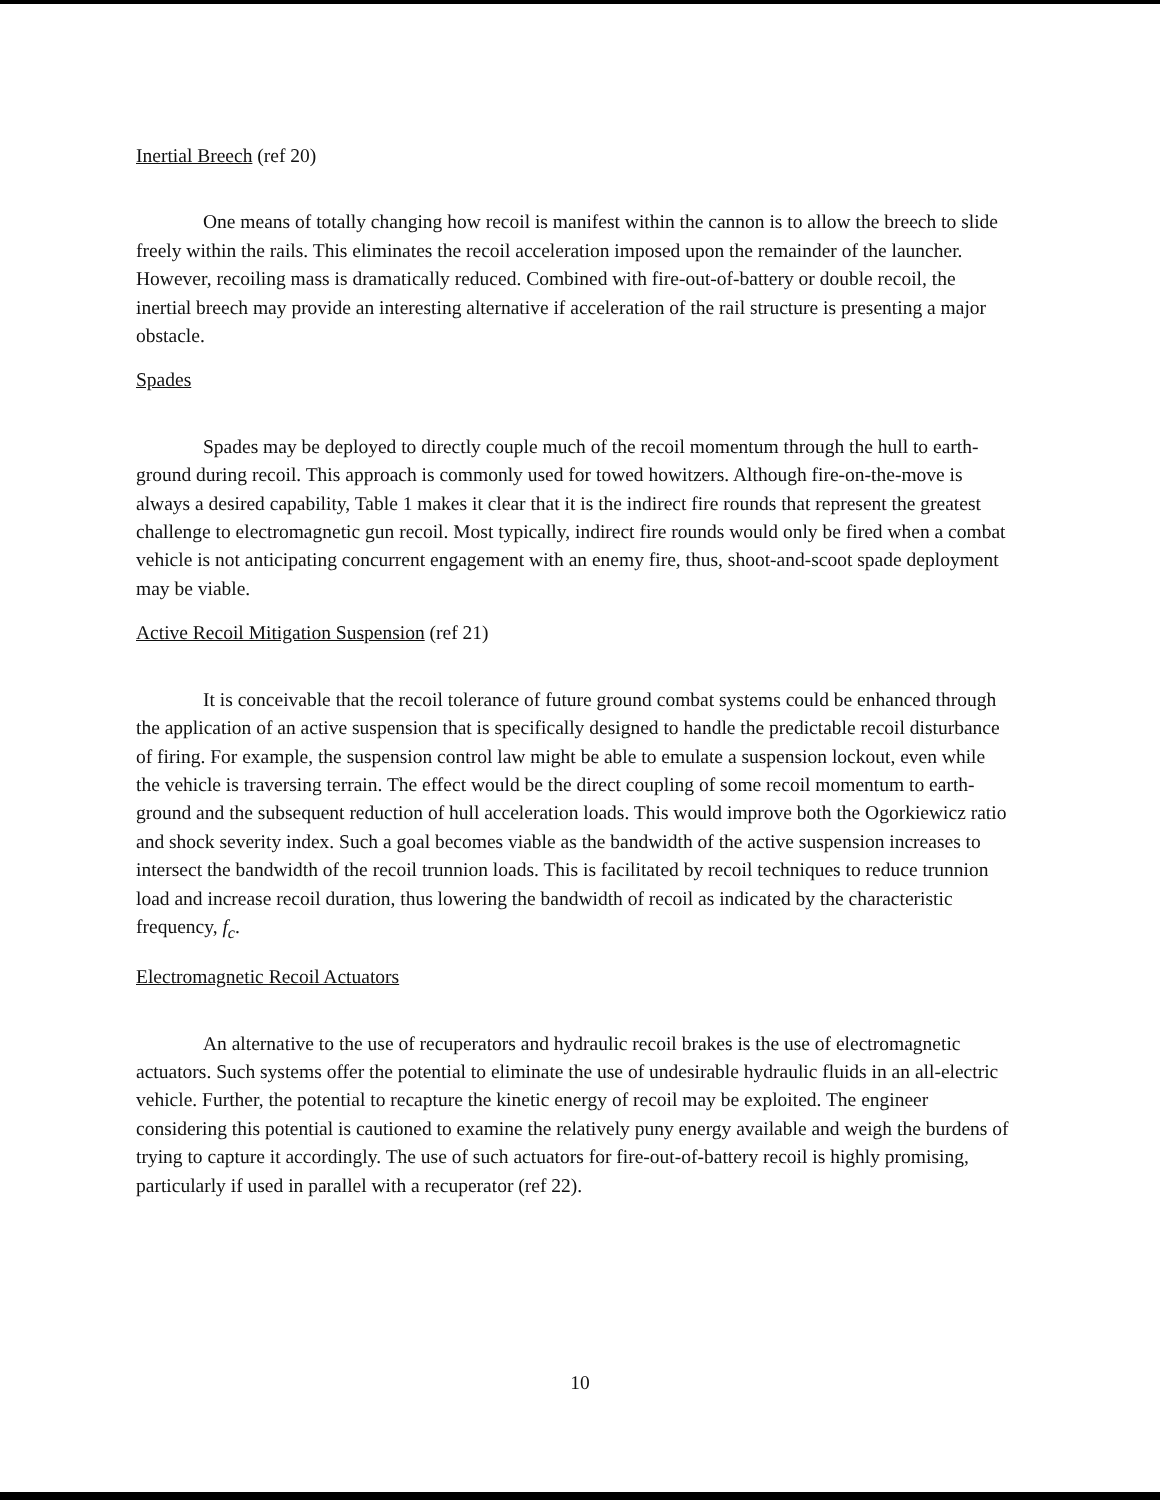Inertial Breech (ref 20)
One means of totally changing how recoil is manifest within the cannon is to allow the breech to slide freely within the rails. This eliminates the recoil acceleration imposed upon the remainder of the launcher. However, recoiling mass is dramatically reduced. Combined with fire-out-of-battery or double recoil, the inertial breech may provide an interesting alternative if acceleration of the rail structure is presenting a major obstacle.
Spades
Spades may be deployed to directly couple much of the recoil momentum through the hull to earth-ground during recoil. This approach is commonly used for towed howitzers. Although fire-on-the-move is always a desired capability, Table 1 makes it clear that it is the indirect fire rounds that represent the greatest challenge to electromagnetic gun recoil. Most typically, indirect fire rounds would only be fired when a combat vehicle is not anticipating concurrent engagement with an enemy fire, thus, shoot-and-scoot spade deployment may be viable.
Active Recoil Mitigation Suspension (ref 21)
It is conceivable that the recoil tolerance of future ground combat systems could be enhanced through the application of an active suspension that is specifically designed to handle the predictable recoil disturbance of firing. For example, the suspension control law might be able to emulate a suspension lockout, even while the vehicle is traversing terrain. The effect would be the direct coupling of some recoil momentum to earth-ground and the subsequent reduction of hull acceleration loads. This would improve both the Ogorkiewicz ratio and shock severity index. Such a goal becomes viable as the bandwidth of the active suspension increases to intersect the bandwidth of the recoil trunnion loads. This is facilitated by recoil techniques to reduce trunnion load and increase recoil duration, thus lowering the bandwidth of recoil as indicated by the characteristic frequency, f<sub>c</sub>.
Electromagnetic Recoil Actuators
An alternative to the use of recuperators and hydraulic recoil brakes is the use of electromagnetic actuators. Such systems offer the potential to eliminate the use of undesirable hydraulic fluids in an all-electric vehicle. Further, the potential to recapture the kinetic energy of recoil may be exploited. The engineer considering this potential is cautioned to examine the relatively puny energy available and weigh the burdens of trying to capture it accordingly. The use of such actuators for fire-out-of-battery recoil is highly promising, particularly if used in parallel with a recuperator (ref 22).
10